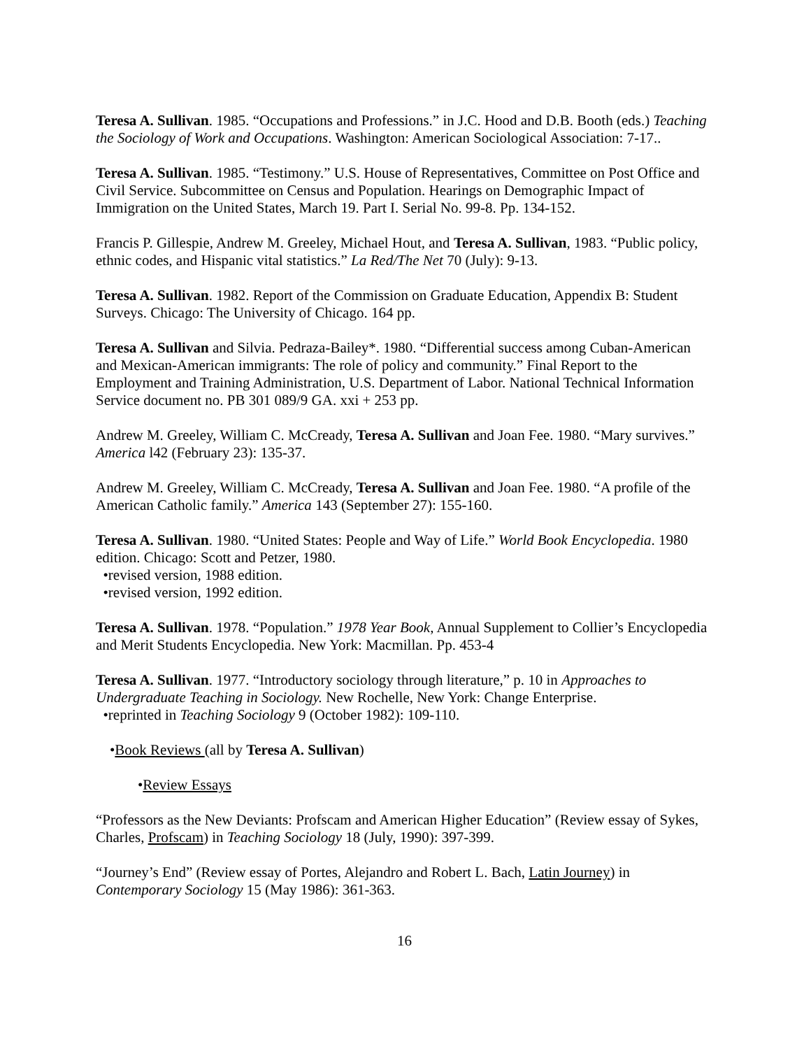Teresa A. Sullivan. 1985. “Occupations and Professions.” in J.C. Hood and D.B. Booth (eds.) Teaching the Sociology of Work and Occupations. Washington: American Sociological Association: 7-17..
Teresa A. Sullivan. 1985. “Testimony.” U.S. House of Representatives, Committee on Post Office and Civil Service. Subcommittee on Census and Population. Hearings on Demographic Impact of Immigration on the United States, March 19. Part I. Serial No. 99-8. Pp. 134-152.
Francis P. Gillespie, Andrew M. Greeley, Michael Hout, and Teresa A. Sullivan, 1983. “Public policy, ethnic codes, and Hispanic vital statistics.” La Red/The Net 70 (July): 9-13.
Teresa A. Sullivan. 1982. Report of the Commission on Graduate Education, Appendix B: Student Surveys. Chicago: The University of Chicago. 164 pp.
Teresa A. Sullivan and Silvia. Pedraza-Bailey*. 1980. “Differential success among Cuban-American and Mexican-American immigrants: The role of policy and community.” Final Report to the Employment and Training Administration, U.S. Department of Labor. National Technical Information Service document no. PB 301 089/9 GA. xxi + 253 pp.
Andrew M. Greeley, William C. McCready, Teresa A. Sullivan and Joan Fee. 1980. “Mary survives.” America l42 (February 23): 135-37.
Andrew M. Greeley, William C. McCready, Teresa A. Sullivan and Joan Fee. 1980. “A profile of the American Catholic family.” America 143 (September 27): 155-160.
Teresa A. Sullivan. 1980. “United States: People and Way of Life.” World Book Encyclopedia. 1980 edition. Chicago: Scott and Petzer, 1980.
•revised version, 1988 edition.
•revised version, 1992 edition.
Teresa A. Sullivan. 1978. “Population.” 1978 Year Book, Annual Supplement to Collier’s Encyclopedia and Merit Students Encyclopedia. New York: Macmillan. Pp. 453-4
Teresa A. Sullivan. 1977. “Introductory sociology through literature,” p. 10 in Approaches to Undergraduate Teaching in Sociology. New Rochelle, New York: Change Enterprise.
•reprinted in Teaching Sociology 9 (October 1982): 109-110.
•Book Reviews (all by Teresa A. Sullivan)
•Review Essays
“Professors as the New Deviants: Profscam and American Higher Education” (Review essay of Sykes, Charles, Profscam) in Teaching Sociology 18 (July, 1990): 397-399.
“Journey’s End” (Review essay of Portes, Alejandro and Robert L. Bach, Latin Journey) in Contemporary Sociology 15 (May 1986): 361-363.
16